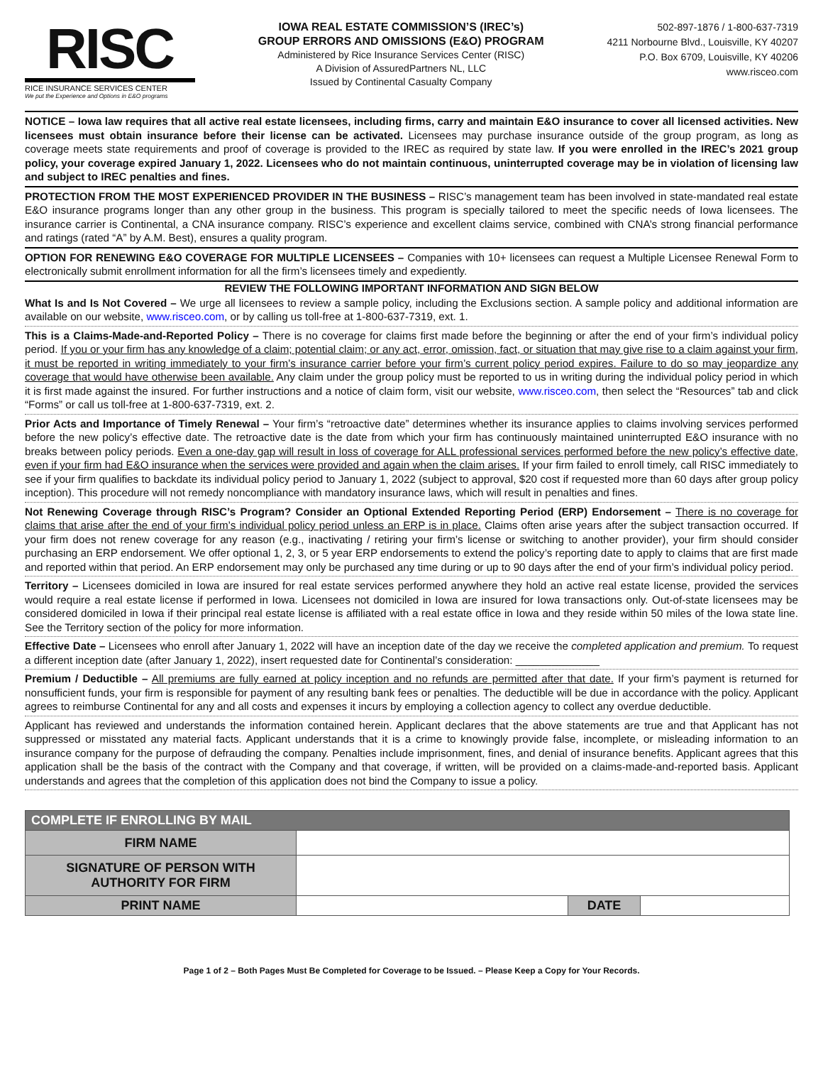RISC
RICE INSURANCE SERVICES CENTER
We put the Experience and Options in E&O programs
IOWA REAL ESTATE COMMISSION’S (IREC’s)
GROUP ERRORS AND OMISSIONS (E&O) PROGRAM
Administered by Rice Insurance Services Center (RISC)
A Division of AssuredPartners NL, LLC
Issued by Continental Casualty Company
502-897-1876 / 1-800-637-7319
4211 Norbourne Blvd., Louisville, KY 40207
P.O. Box 6709, Louisville, KY 40206
www.risceo.com
NOTICE – Iowa law requires that all active real estate licensees, including firms, carry and maintain E&O insurance to cover all licensed activities. New licensees must obtain insurance before their license can be activated. Licensees may purchase insurance outside of the group program, as long as coverage meets state requirements and proof of coverage is provided to the IREC as required by state law. If you were enrolled in the IREC’s 2021 group policy, your coverage expired January 1, 2022. Licensees who do not maintain continuous, uninterrupted coverage may be in violation of licensing law and subject to IREC penalties and fines.
PROTECTION FROM THE MOST EXPERIENCED PROVIDER IN THE BUSINESS – RISC’s management team has been involved in state-mandated real estate E&O insurance programs longer than any other group in the business. This program is specially tailored to meet the specific needs of Iowa licensees. The insurance carrier is Continental, a CNA insurance company. RISC’s experience and excellent claims service, combined with CNA’s strong financial performance and ratings (rated “A” by A.M. Best), ensures a quality program.
OPTION FOR RENEWING E&O COVERAGE FOR MULTIPLE LICENSEES – Companies with 10+ licensees can request a Multiple Licensee Renewal Form to electronically submit enrollment information for all the firm’s licensees timely and expediently.
REVIEW THE FOLLOWING IMPORTANT INFORMATION AND SIGN BELOW
What Is and Is Not Covered – We urge all licensees to review a sample policy, including the Exclusions section. A sample policy and additional information are available on our website, www.risceo.com, or by calling us toll-free at 1-800-637-7319, ext. 1.
This is a Claims-Made-and-Reported Policy – There is no coverage for claims first made before the beginning or after the end of your firm’s individual policy period. If you or your firm has any knowledge of a claim; potential claim; or any act, error, omission, fact, or situation that may give rise to a claim against your firm, it must be reported in writing immediately to your firm’s insurance carrier before your firm’s current policy period expires. Failure to do so may jeopardize any coverage that would have otherwise been available. Any claim under the group policy must be reported to us in writing during the individual policy period in which it is first made against the insured. For further instructions and a notice of claim form, visit our website, www.risceo.com, then select the “Resources” tab and click “Forms” or call us toll-free at 1-800-637-7319, ext. 2.
Prior Acts and Importance of Timely Renewal – Your firm’s “retroactive date” determines whether its insurance applies to claims involving services performed before the new policy’s effective date. The retroactive date is the date from which your firm has continuously maintained uninterrupted E&O insurance with no breaks between policy periods. Even a one-day gap will result in loss of coverage for ALL professional services performed before the new policy’s effective date, even if your firm had E&O insurance when the services were provided and again when the claim arises. If your firm failed to enroll timely, call RISC immediately to see if your firm qualifies to backdate its individual policy period to January 1, 2022 (subject to approval, $20 cost if requested more than 60 days after group policy inception). This procedure will not remedy noncompliance with mandatory insurance laws, which will result in penalties and fines.
Not Renewing Coverage through RISC’s Program? Consider an Optional Extended Reporting Period (ERP) Endorsement – There is no coverage for claims that arise after the end of your firm’s individual policy period unless an ERP is in place. Claims often arise years after the subject transaction occurred. If your firm does not renew coverage for any reason (e.g., inactivating / retiring your firm’s license or switching to another provider), your firm should consider purchasing an ERP endorsement. We offer optional 1, 2, 3, or 5 year ERP endorsements to extend the policy’s reporting date to apply to claims that are first made and reported within that period. An ERP endorsement may only be purchased any time during or up to 90 days after the end of your firm’s individual policy period.
Territory – Licensees domiciled in Iowa are insured for real estate services performed anywhere they hold an active real estate license, provided the services would require a real estate license if performed in Iowa. Licensees not domiciled in Iowa are insured for Iowa transactions only. Out-of-state licensees may be considered domiciled in Iowa if their principal real estate license is affiliated with a real estate office in Iowa and they reside within 50 miles of the Iowa state line. See the Territory section of the policy for more information.
Effective Date – Licensees who enroll after January 1, 2022 will have an inception date of the day we receive the completed application and premium. To request a different inception date (after January 1, 2022), insert requested date for Continental’s consideration: ______________
Premium / Deductible – All premiums are fully earned at policy inception and no refunds are permitted after that date. If your firm’s payment is returned for nonsufficient funds, your firm is responsible for payment of any resulting bank fees or penalties. The deductible will be due in accordance with the policy. Applicant agrees to reimburse Continental for any and all costs and expenses it incurs by employing a collection agency to collect any overdue deductible.
Applicant has reviewed and understands the information contained herein. Applicant declares that the above statements are true and that Applicant has not suppressed or misstated any material facts. Applicant understands that it is a crime to knowingly provide false, incomplete, or misleading information to an insurance company for the purpose of defrauding the company. Penalties include imprisonment, fines, and denial of insurance benefits. Applicant agrees that this application shall be the basis of the contract with the Company and that coverage, if written, will be provided on a claims-made-and-reported basis. Applicant understands and agrees that the completion of this application does not bind the Company to issue a policy.
| COMPLETE IF ENROLLING BY MAIL | | | |
| --- | --- | --- | --- |
| FIRM NAME | | | |
| SIGNATURE OF PERSON WITH AUTHORITY FOR FIRM | | | |
| PRINT NAME | | DATE | |
Page 1 of 2 – Both Pages Must Be Completed for Coverage to be Issued. – Please Keep a Copy for Your Records.